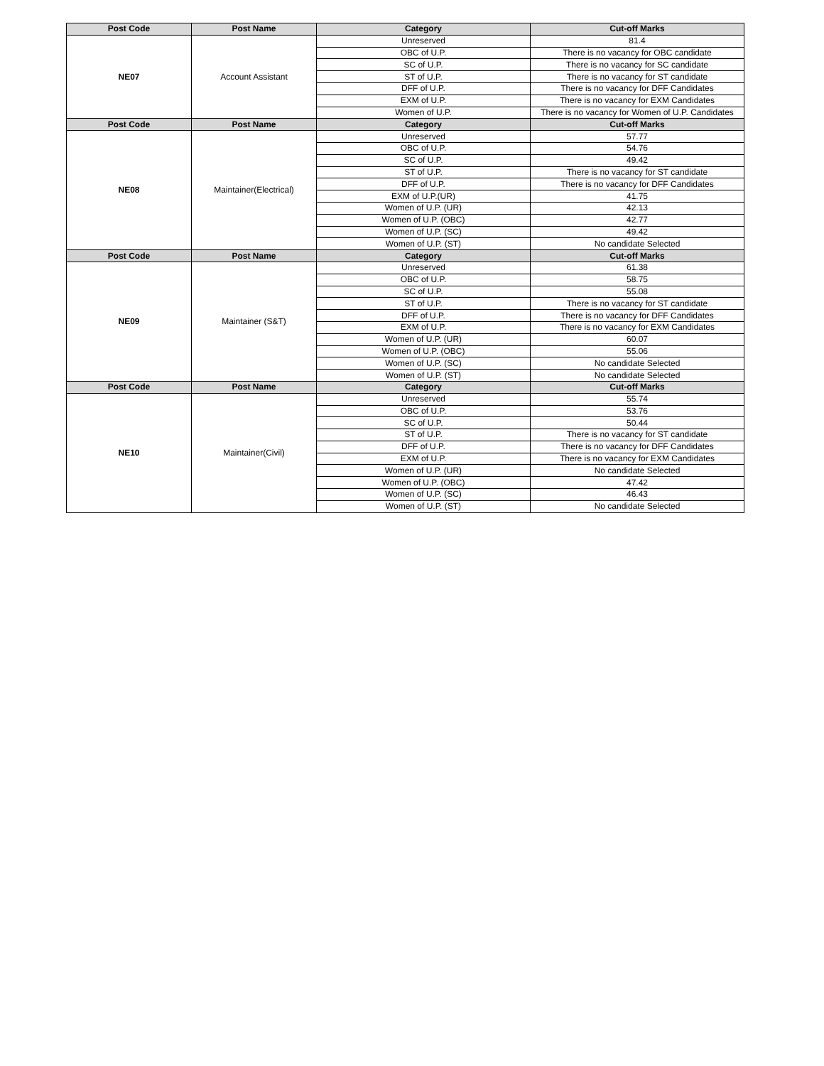| Post Code | Post Name | Category | Cut-off Marks |
| --- | --- | --- | --- |
| NE07 | Account Assistant | Unreserved | 81.4 |
| | | OBC of U.P. | There is no vacancy for OBC candidate |
| | | SC of U.P. | There is no vacancy for SC candidate |
| | | ST of U.P. | There is no vacancy for ST candidate |
| | | DFF of U.P. | There is no vacancy for DFF Candidates |
| | | EXM of U.P. | There is no vacancy for EXM Candidates |
| | | Women of U.P. | There is no vacancy for Women of U.P. Candidates |
| Post Code | Post Name | Category | Cut-off Marks |
| NE08 | Maintainer(Electrical) | Unreserved | 57.77 |
| | | OBC of U.P. | 54.76 |
| | | SC of U.P. | 49.42 |
| | | ST of U.P. | There is no vacancy for ST candidate |
| | | DFF of U.P. | There is no vacancy for DFF Candidates |
| | | EXM of U.P.(UR) | 41.75 |
| | | Women of U.P. (UR) | 42.13 |
| | | Women of U.P. (OBC) | 42.77 |
| | | Women of U.P. (SC) | 49.42 |
| | | Women of U.P. (ST) | No candidate Selected |
| Post Code | Post Name | Category | Cut-off Marks |
| NE09 | Maintainer (S&T) | Unreserved | 61.38 |
| | | OBC of U.P. | 58.75 |
| | | SC of U.P. | 55.08 |
| | | ST of U.P. | There is no vacancy for ST candidate |
| | | DFF of U.P. | There is no vacancy for DFF Candidates |
| | | EXM of U.P. | There is no vacancy for EXM Candidates |
| | | Women of U.P. (UR) | 60.07 |
| | | Women of U.P. (OBC) | 55.06 |
| | | Women of U.P. (SC) | No candidate Selected |
| | | Women of U.P. (ST) | No candidate Selected |
| Post Code | Post Name | Category | Cut-off Marks |
| NE10 | Maintainer(Civil) | Unreserved | 55.74 |
| | | OBC of U.P. | 53.76 |
| | | SC of U.P. | 50.44 |
| | | ST of U.P. | There is no vacancy for ST candidate |
| | | DFF of U.P. | There is no vacancy for DFF Candidates |
| | | EXM of U.P. | There is no vacancy for EXM Candidates |
| | | Women of U.P. (UR) | No candidate Selected |
| | | Women of U.P. (OBC) | 47.42 |
| | | Women of U.P. (SC) | 46.43 |
| | | Women of U.P. (ST) | No candidate Selected |